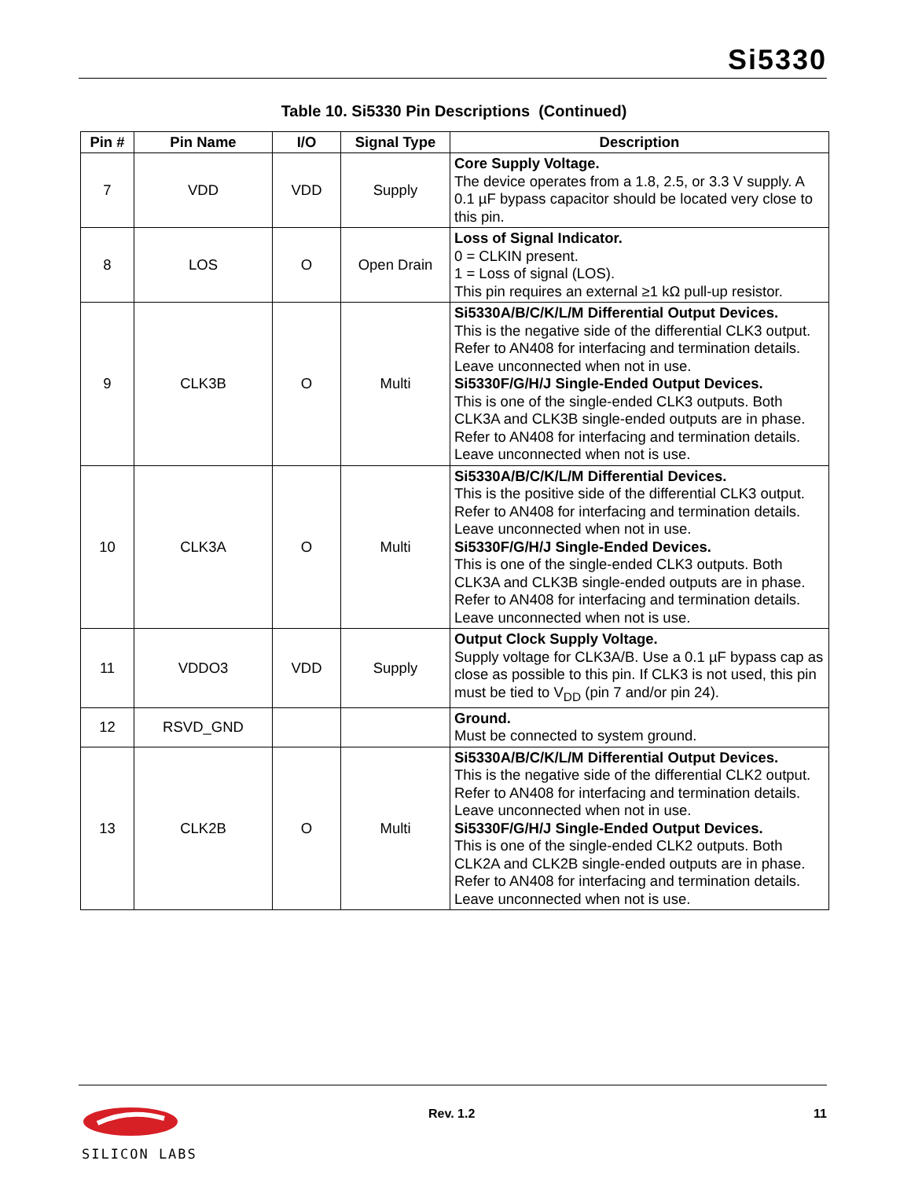Si5330
Table 10. Si5330 Pin Descriptions (Continued)
| Pin # | Pin Name | I/O | Signal Type | Description |
| --- | --- | --- | --- | --- |
| 7 | VDD | VDD | Supply | Core Supply Voltage. The device operates from a 1.8, 2.5, or 3.3 V supply. A 0.1 µF bypass capacitor should be located very close to this pin. |
| 8 | LOS | O | Open Drain | Loss of Signal Indicator. 0 = CLKIN present. 1 = Loss of signal (LOS). This pin requires an external ≥1 kΩ pull-up resistor. |
| 9 | CLK3B | O | Multi | Si5330A/B/C/K/L/M Differential Output Devices. This is the negative side of the differential CLK3 output. Refer to AN408 for interfacing and termination details. Leave unconnected when not in use. Si5330F/G/H/J Single-Ended Output Devices. This is one of the single-ended CLK3 outputs. Both CLK3A and CLK3B single-ended outputs are in phase. Refer to AN408 for interfacing and termination details. Leave unconnected when not is use. |
| 10 | CLK3A | O | Multi | Si5330A/B/C/K/L/M Differential Devices. This is the positive side of the differential CLK3 output. Refer to AN408 for interfacing and termination details. Leave unconnected when not in use. Si5330F/G/H/J Single-Ended Devices. This is one of the single-ended CLK3 outputs. Both CLK3A and CLK3B single-ended outputs are in phase. Refer to AN408 for interfacing and termination details. Leave unconnected when not is use. |
| 11 | VDDO3 | VDD | Supply | Output Clock Supply Voltage. Supply voltage for CLK3A/B. Use a 0.1 µF bypass cap as close as possible to this pin. If CLK3 is not used, this pin must be tied to V<sub>DD</sub> (pin 7 and/or pin 24). |
| 12 | RSVD_GND | | | Ground. Must be connected to system ground. |
| 13 | CLK2B | O | Multi | Si5330A/B/C/K/L/M Differential Output Devices. This is the negative side of the differential CLK2 output. Refer to AN408 for interfacing and termination details. Leave unconnected when not in use. Si5330F/G/H/J Single-Ended Output Devices. This is one of the single-ended CLK2 outputs. Both CLK2A and CLK2B single-ended outputs are in phase. Refer to AN408 for interfacing and termination details. Leave unconnected when not is use. |
SILICON LABS Rev. 1.2 11